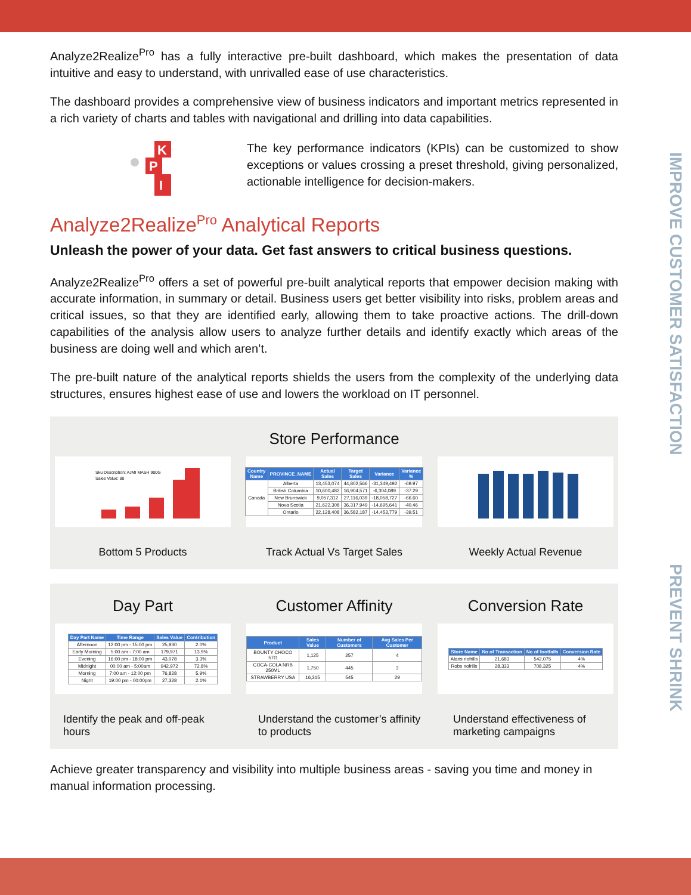IMPROVE CUSTOMER SATISFACTION
PREVENT SHRINK
Analyze2Realize<sup>Pro</sup> has a fully interactive pre-built dashboard, which makes the presentation of data intuitive and easy to understand, with unrivalled ease of use characteristics.
The dashboard provides a comprehensive view of business indicators and important metrics represented in a rich variety of charts and tables with navigational and drilling into data capabilities.
K
P
I
The key performance indicators (KPIs) can be customized to show exceptions or values crossing a preset threshold, giving personalized, actionable intelligence for decision-makers.
Analyze2Realize<sup>Pro</sup> Analytical Reports
Unleash the power of your data. Get fast answers to critical business questions.
Analyze2Realize<sup>Pro</sup> offers a set of powerful pre-built analytical reports that empower decision making with accurate information, in summary or detail. Business users get better visibility into risks, problem areas and critical issues, so that they are identified early, allowing them to take proactive actions. The drill-down capabilities of the analysis allow users to analyze further details and identify exactly which areas of the business are doing well and which aren’t.
The pre-built nature of the analytical reports shields the users from the complexity of the underlying data structures, ensures highest ease of use and lowers the workload on IT personnel.
Store Performance
Sku Description: AJMI MASH 900G
Sales Value: 80
Bottom 5 Products
| Country Name | PROVINCE_NAME | Actual Sales | Target Sales | Variance | Variance % |
| --- | --- | --- | --- | --- | --- |
| Canada | Alberta | 13,453,074 | 44,802,566 | -31,349,492 | -69.97 |
| | British Columbia | 10,600,482 | 16,904,571 | -6,304,089 | -37.29 |
| | New Brunswick | 9,057,312 | 27,116,039 | -18,058,727 | -66.60 |
| | Nova Scotia | 21,622,308 | 36,317,949 | -14,695,641 | -40.46 |
| | Ontario | 22,128,408 | 36,582,187 | -14,453,779 | -39.51 |
Track Actual Vs Target Sales
Weekly Actual Revenue
Day Part
| Day Part Name | Time Range | Sales Value | Contribution |
| --- | --- | --- | --- |
| Afternoon | 12:00 pm - 15:00 pm | 25,930 | 2.0% |
| Early Morning | 5:00 am - 7:00 am | 179,971 | 13.9% |
| Evening | 16:00 pm - 18:00 pm | 43,078 | 3.3% |
| Midnight | 00:00 am - 5:00am | 942,972 | 72.8% |
| Morning | 7:00 am - 12:00 pm | 76,828 | 5.9% |
| Night | 19:00 pm - 00:00pm | 27,328 | 2.1% |
Identify the peak and off-peak hours
Customer Affinity
| Product | Sales Value | Number of Customers | Avg Sales Per Customer |
| --- | --- | --- | --- |
| BOUNTY CHOCO 57G | 1,125 | 257 | 4 |
| COCA-COLA NRB 250ML | 1,750 | 445 | 3 |
| STRAWBERRY USA | 16,315 | 545 | 29 |
Understand the customer’s affinity to products
Conversion Rate
| Store Name | No of Transaction | No of footfalls | Conversion Rate |
| --- | --- | --- | --- |
| Alans nofrills | 21,683 | 542,075 | 4% |
| Robs nofrills | 28,333 | 708,325 | 4% |
Understand effectiveness of marketing campaigns
Achieve greater transparency and visibility into multiple business areas - saving you time and money in manual information processing.